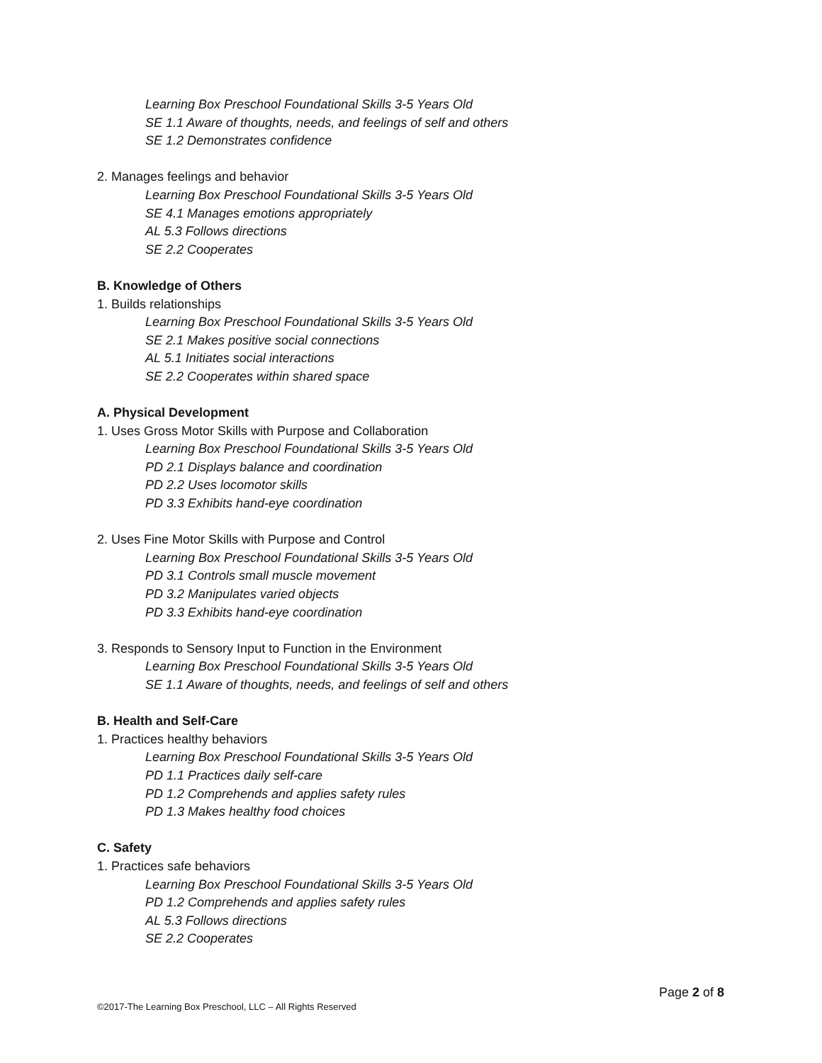Learning Box Preschool Foundational Skills 3-5 Years Old
SE 1.1 Aware of thoughts, needs, and feelings of self and others
SE 1.2 Demonstrates confidence
2. Manages feelings and behavior
Learning Box Preschool Foundational Skills 3-5 Years Old
SE 4.1 Manages emotions appropriately
AL 5.3 Follows directions
SE 2.2 Cooperates
B. Knowledge of Others
1. Builds relationships
Learning Box Preschool Foundational Skills 3-5 Years Old
SE 2.1 Makes positive social connections
AL 5.1 Initiates social interactions
SE 2.2 Cooperates within shared space
A. Physical Development
1. Uses Gross Motor Skills with Purpose and Collaboration
Learning Box Preschool Foundational Skills 3-5 Years Old
PD 2.1 Displays balance and coordination
PD 2.2 Uses locomotor skills
PD 3.3 Exhibits hand-eye coordination
2. Uses Fine Motor Skills with Purpose and Control
Learning Box Preschool Foundational Skills 3-5 Years Old
PD 3.1 Controls small muscle movement
PD 3.2 Manipulates varied objects
PD 3.3 Exhibits hand-eye coordination
3. Responds to Sensory Input to Function in the Environment
Learning Box Preschool Foundational Skills 3-5 Years Old
SE 1.1 Aware of thoughts, needs, and feelings of self and others
B. Health and Self-Care
1. Practices healthy behaviors
Learning Box Preschool Foundational Skills 3-5 Years Old
PD 1.1 Practices daily self-care
PD 1.2 Comprehends and applies safety rules
PD 1.3 Makes healthy food choices
C. Safety
1. Practices safe behaviors
Learning Box Preschool Foundational Skills 3-5 Years Old
PD 1.2 Comprehends and applies safety rules
AL 5.3 Follows directions
SE 2.2 Cooperates
Page 2 of 8
©2017-The Learning Box Preschool, LLC – All Rights Reserved